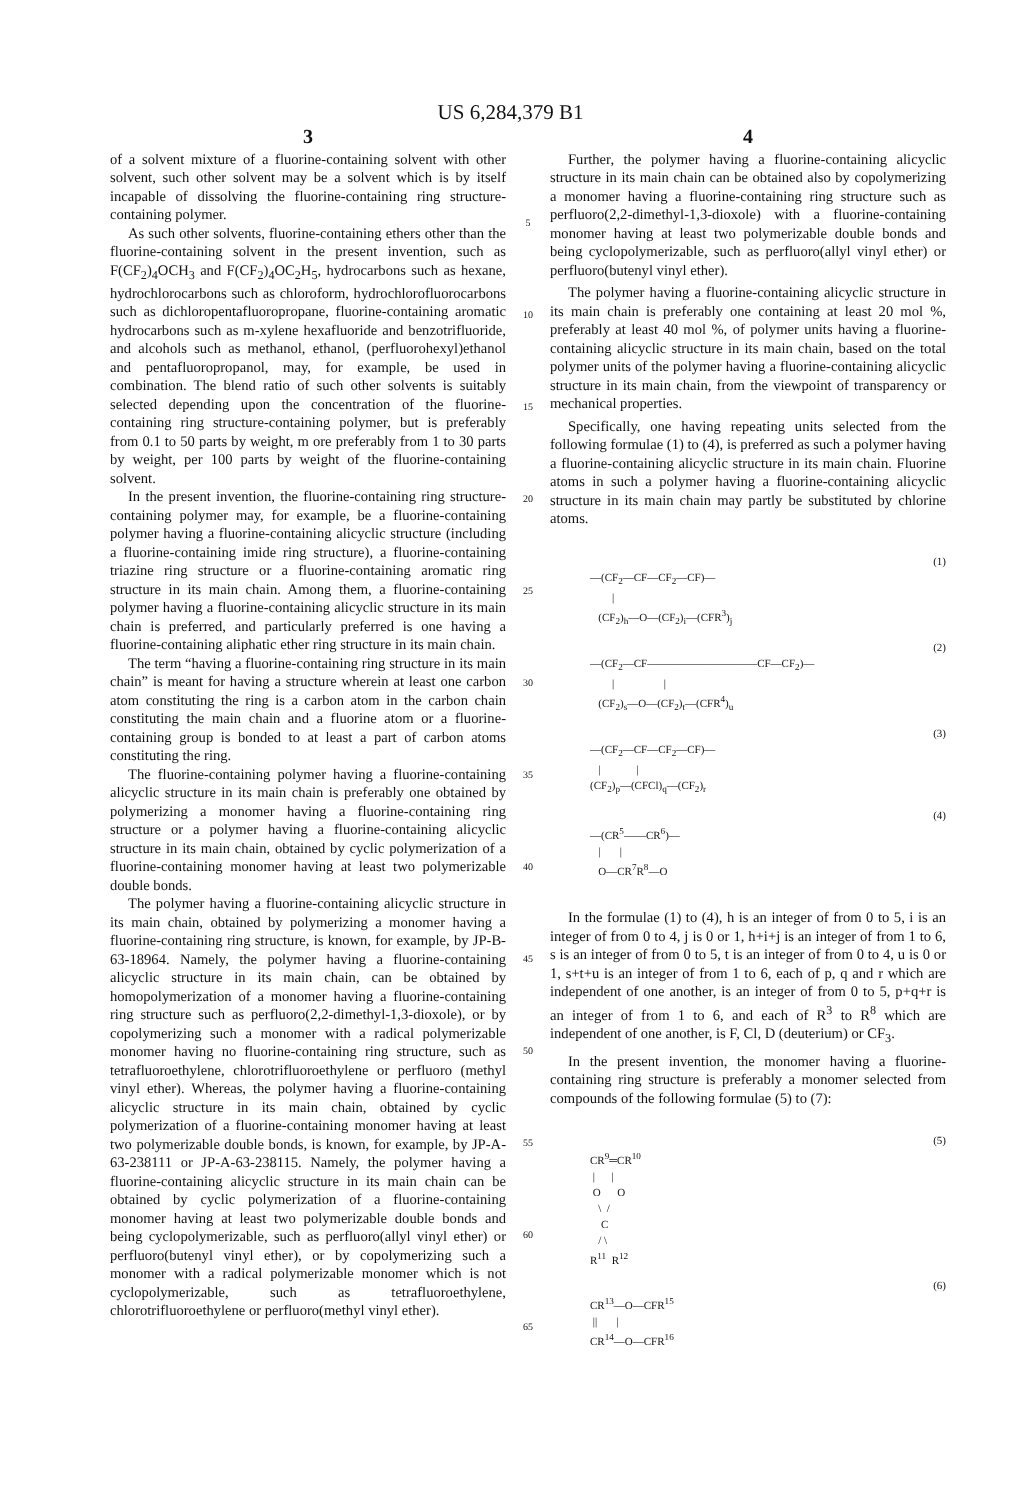US 6,284,379 B1
3
of a solvent mixture of a fluorine-containing solvent with other solvent, such other solvent may be a solvent which is by itself incapable of dissolving the fluorine-containing ring structure-containing polymer.
As such other solvents, fluorine-containing ethers other than the fluorine-containing solvent in the present invention, such as F(CF<sub>2</sub>)<sub>4</sub>OCH<sub>3</sub> and F(CF<sub>2</sub>)<sub>4</sub>OC<sub>2</sub>H<sub>5</sub>, hydrocarbons such as hexane, hydrochlorocarbons such as chloroform, hydrochlorofluorocarbons such as dichloropentafluoropropane, fluorine-containing aromatic hydrocarbons such as m-xylene hexafluoride and benzotrifluoride, and alcohols such as methanol, ethanol, (perfluorohexyl)ethanol and pentafluoropropanol, may, for example, be used in combination. The blend ratio of such other solvents is suitably selected depending upon the concentration of the fluorine-containing ring structure-containing polymer, but is preferably from 0.1 to 50 parts by weight, m ore preferably from 1 to 30 parts by weight, per 100 parts by weight of the fluorine-containing solvent.
In the present invention, the fluorine-containing ring structure-containing polymer may, for example, be a fluorine-containing polymer having a fluorine-containing alicyclic structure (including a fluorine-containing imide ring structure), a fluorine-containing triazine ring structure or a fluorine-containing aromatic ring structure in its main chain. Among them, a fluorine-containing polymer having a fluorine-containing alicyclic structure in its main chain is preferred, and particularly preferred is one having a fluorine-containing aliphatic ether ring structure in its main chain.
The term “having a fluorine-containing ring structure in its main chain” is meant for having a structure wherein at least one carbon atom constituting the ring is a carbon atom in the carbon chain constituting the main chain and a fluorine atom or a fluorine-containing group is bonded to at least a part of carbon atoms constituting the ring.
The fluorine-containing polymer having a fluorine-containing alicyclic structure in its main chain is preferably one obtained by polymerizing a monomer having a fluorine-containing ring structure or a polymer having a fluorine-containing alicyclic structure in its main chain, obtained by cyclic polymerization of a fluorine-containing monomer having at least two polymerizable double bonds.
The polymer having a fluorine-containing alicyclic structure in its main chain, obtained by polymerizing a monomer having a fluorine-containing ring structure, is known, for example, by JP-B-63-18964. Namely, the polymer having a fluorine-containing alicyclic structure in its main chain, can be obtained by homopolymerization of a monomer having a fluorine-containing ring structure such as perfluoro(2,2-dimethyl-1,3-dioxole), or by copolymerizing such a monomer with a radical polymerizable monomer having no fluorine-containing ring structure, such as tetrafluoroethylene, chlorotrifluoroethylene or perfluoro (methyl vinyl ether). Whereas, the polymer having a fluorine-containing alicyclic structure in its main chain, obtained by cyclic polymerization of a fluorine-containing monomer having at least two polymerizable double bonds, is known, for example, by JP-A-63-238111 or JP-A-63-238115. Namely, the polymer having a fluorine-containing alicyclic structure in its main chain can be obtained by cyclic polymerization of a fluorine-containing monomer having at least two polymerizable double bonds and being cyclopolymerizable, such as perfluoro(allyl vinyl ether) or perfluoro(butenyl vinyl ether), or by copolymerizing such a monomer with a radical polymerizable monomer which is not cyclopolymerizable, such as tetrafluoroethylene, chlorotrifluoroethylene or perfluoro(methyl vinyl ether).
5
10
15
20
25
30
35
40
45
50
55
60
65
4
Further, the polymer having a fluorine-containing alicyclic structure in its main chain can be obtained also by copolymerizing a monomer having a fluorine-containing ring structure such as perfluoro(2,2-dimethyl-1,3-dioxole) with a fluorine-containing monomer having at least two polymerizable double bonds and being cyclopolymerizable, such as perfluoro(allyl vinyl ether) or perfluoro(butenyl vinyl ether).
The polymer having a fluorine-containing alicyclic structure in its main chain is preferably one containing at least 20 mol %, preferably at least 40 mol %, of polymer units having a fluorine-containing alicyclic structure in its main chain, based on the total polymer units of the polymer having a fluorine-containing alicyclic structure in its main chain, from the viewpoint of transparency or mechanical properties.
Specifically, one having repeating units selected from the following formulae (1) to (4), is preferred as such a polymer having a fluorine-containing alicyclic structure in its main chain. Fluorine atoms in such a polymer having a fluorine-containing alicyclic structure in its main chain may partly be substituted by chlorine atoms.
(1) —(CF<sub>2</sub>—CF—CF<sub>2</sub>—CF)— | (CF<sub>2</sub>)<sub>h</sub>—O—(CF<sub>2</sub>)<sub>i</sub>—(CFR<sup>3</sup>)<sub>j</sub>
(2) —(CF<sub>2</sub>—CF——————————CF—CF<sub>2</sub>)— | | (CF<sub>2</sub>)<sub>s</sub>—O—(CF<sub>2</sub>)<sub>t</sub>—(CFR<sup>4</sup>)<sub>u</sub>
(3) —(CF<sub>2</sub>—CF—CF<sub>2</sub>—CF)— | | (CF<sub>2</sub>)<sub>p</sub>—(CFCl)<sub>q</sub>—(CF<sub>2</sub>)<sub>r</sub>
(4) —(CR<sup>5</sup>——CR<sup>6</sup>)— | | O—CR<sup>7</sup>R<sup>8</sup>—O
In the formulae (1) to (4), h is an integer of from 0 to 5, i is an integer of from 0 to 4, j is 0 or 1, h+i+j is an integer of from 1 to 6, s is an integer of from 0 to 5, t is an integer of from 0 to 4, u is 0 or 1, s+t+u is an integer of from 1 to 6, each of p, q and r which are independent of one another, is an integer of from 0 to 5, p+q+r is an integer of from 1 to 6, and each of R<sup>3</sup> to R<sup>8</sup> which are independent of one another, is F, Cl, D (deuterium) or CF<sub>3</sub>.
In the present invention, the monomer having a fluorine-containing ring structure is preferably a monomer selected from compounds of the following formulae (5) to (7):
(5) CR<sup>9</sup>═CR<sup>10</sup> | | O O \ / C / \ R<sup>11</sup> R<sup>12</sup>
(6) CR<sup>13</sup>—O—CFR<sup>15</sup> || | CR<sup>14</sup>—O—CFR<sup>16</sup>